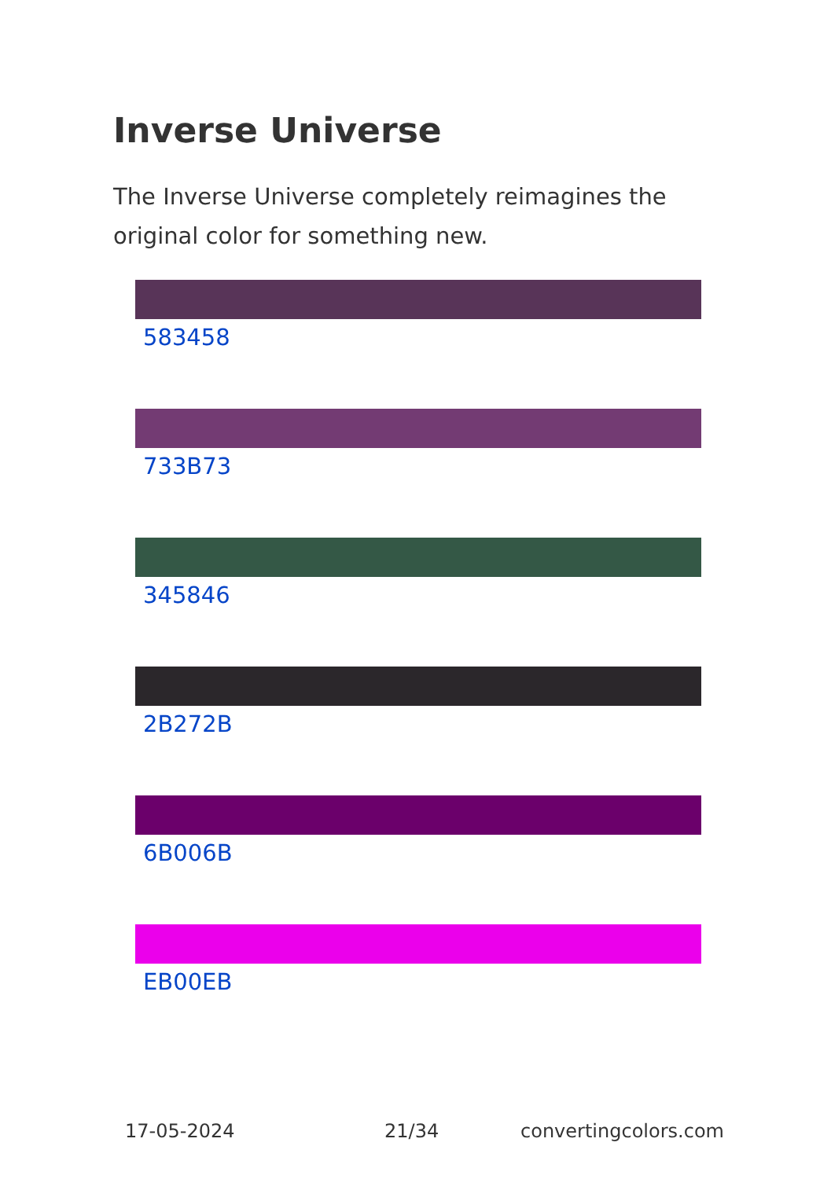Inverse Universe
The Inverse Universe completely reimagines the original color for something new.
583458
733B73
345846
2B272B
6B006B
EB00EB
17-05-2024 21/34 convertingcolors.com